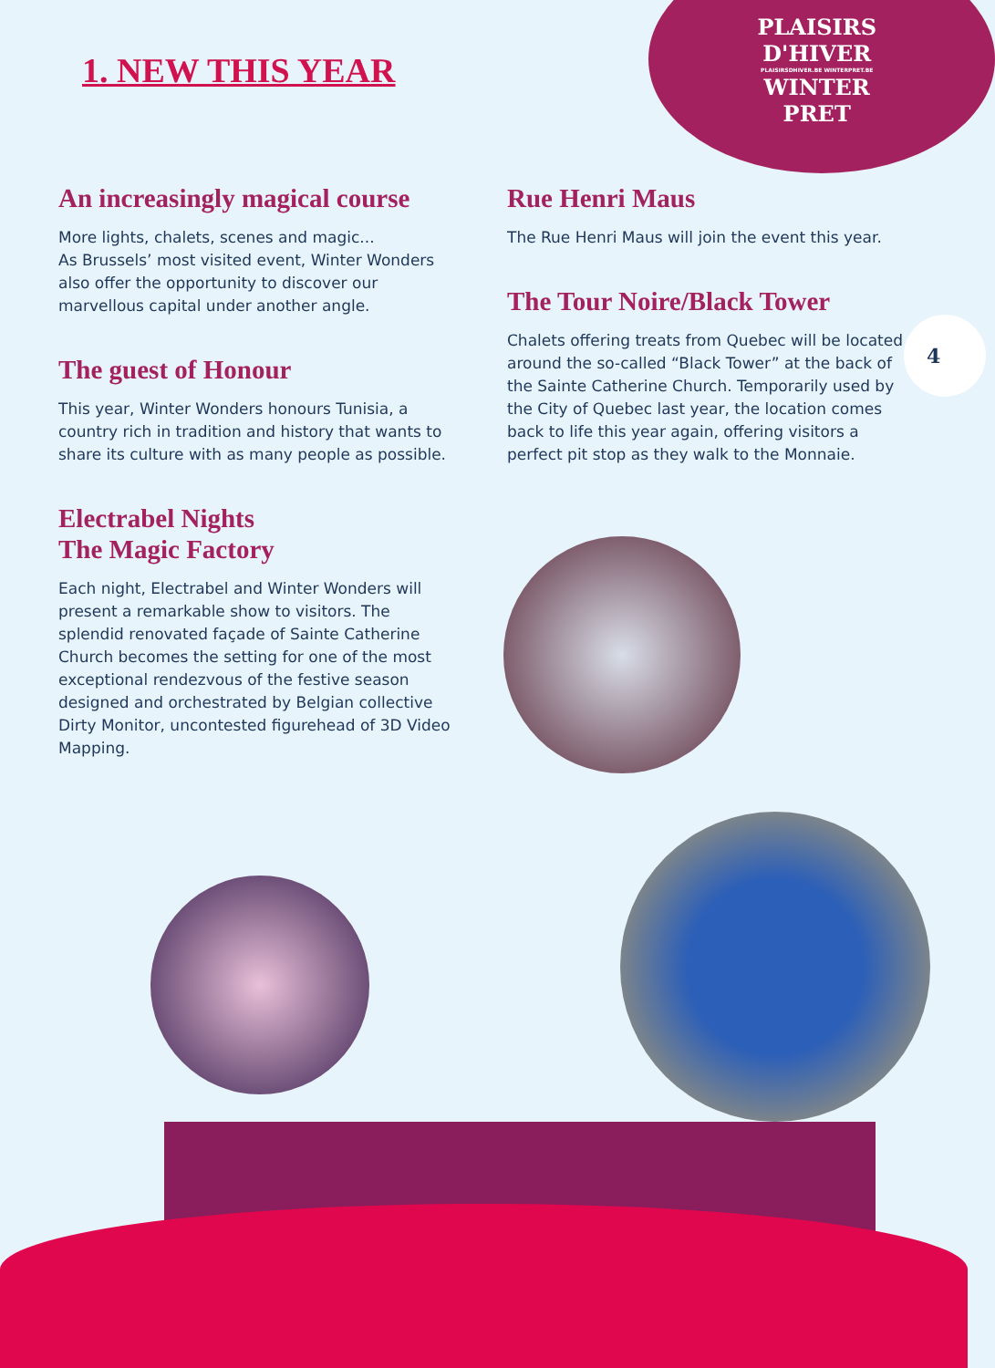PLAISIRS
D'HIVER
PLAISIRSDHIVER.BE WINTERPRET.BE
WINTER
PRET
1. NEW THIS YEAR
An increasingly magical course
More lights, chalets, scenes and magic...
As Brussels’ most visited event, Winter Wonders also offer the opportunity to discover our marvellous capital under another angle.
The guest of Honour
This year, Winter Wonders honours Tunisia, a country rich in tradition and history that wants to share its culture with as many people as possible.
Electrabel Nights
The Magic Factory
Each night, Electrabel and Winter Wonders will present a remarkable show to visitors. The splendid renovated façade of Sainte Catherine Church becomes the setting for one of the most exceptional rendezvous of the festive season designed and orchestrated by Belgian collective Dirty Monitor, uncontested figurehead of 3D Video Mapping.
Rue Henri Maus
The Rue Henri Maus will join the event this year.
The Tour Noire/Black Tower
Chalets offering treats from Quebec will be located around the so-called “Black Tower” at the back of the Sainte Catherine Church. Temporarily used by the City of Quebec last year, the location comes back to life this year again, offering visitors a perfect pit stop as they walk to the Monnaie.
4